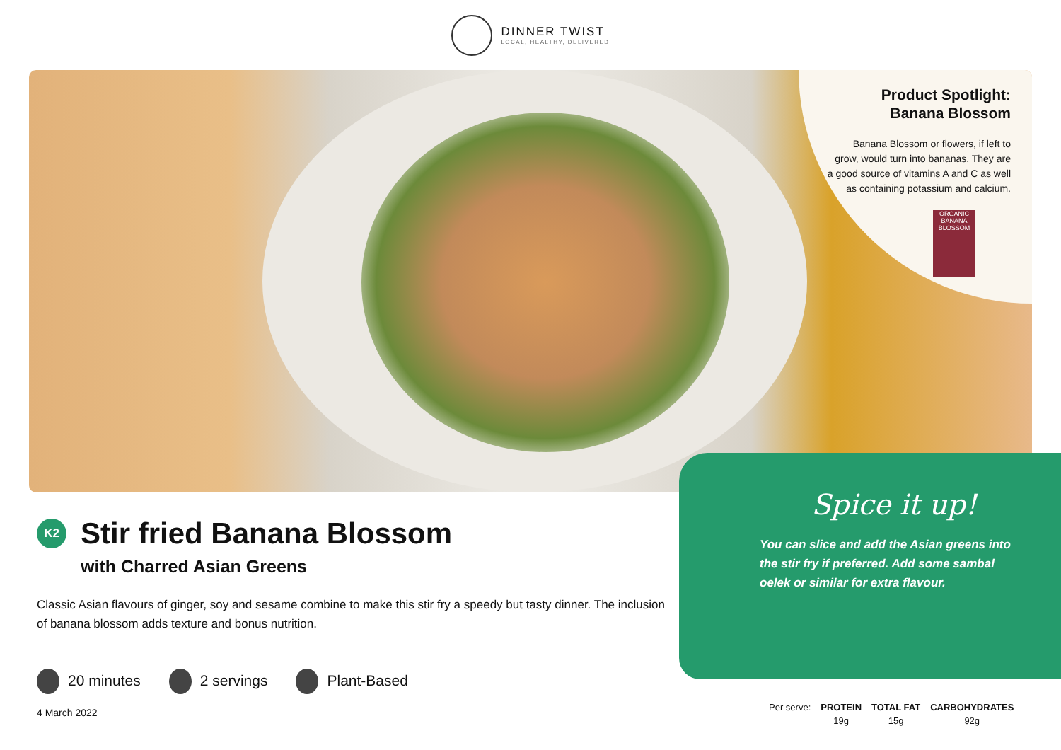DINNER TWIST
LOCAL, HEALTHY, DELIVERED
Product Spotlight:
Banana Blossom
Banana Blossom or flowers, if left to grow, would turn into bananas. They are a good source of vitamins A and C as well as containing potassium and calcium.
ORGANIC BANANA BLOSSOM
K2
Stir fried Banana Blossom
with Charred Asian Greens
Classic Asian flavours of ginger, soy and sesame combine to make this stir fry a speedy but tasty dinner. The inclusion of banana blossom adds texture and bonus nutrition.
20 minutes 2 servings Plant-Based
4 March 2022
Spice it up!
You can slice and add the Asian greens into the stir fry if preferred. Add some sambal oelek or similar for extra flavour.
| Per serve: | PROTEIN | TOTAL FAT | CARBOHYDRATES |
| | 19g | 15g | 92g |